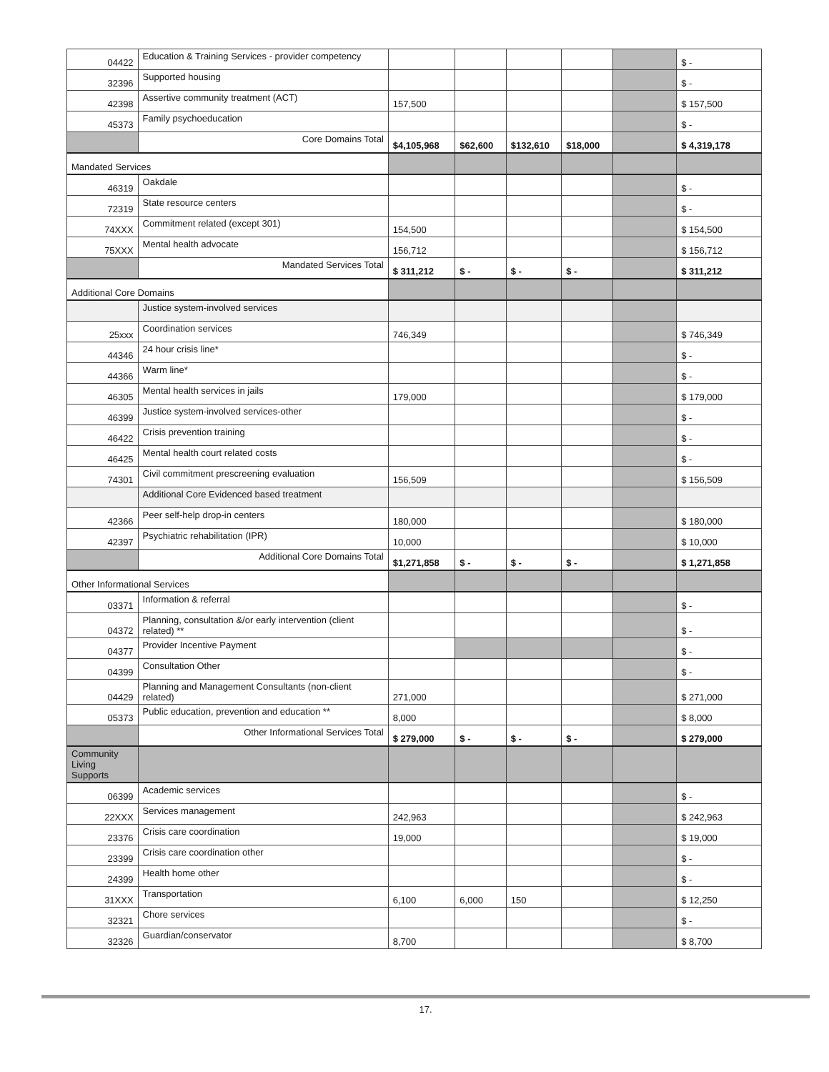| 04422 | Education & Training Services - provider competency | | | | | | $ - |
| 32396 | Supported housing | | | | | | $ - |
| 42398 | Assertive community treatment (ACT) | 157,500 | | | | | $ 157,500 |
| 45373 | Family psychoeducation | | | | | | $ - |
| | Core Domains Total | $4,105,968 | $62,600 | $132,610 | $18,000 | | $ 4,319,178 |
| Mandated Services | | | | | | | |
| 46319 | Oakdale | | | | | | $ - |
| 72319 | State resource centers | | | | | | $ - |
| 74XXX | Commitment related (except 301) | 154,500 | | | | | $ 154,500 |
| 75XXX | Mental health advocate | 156,712 | | | | | $ 156,712 |
| | Mandated Services Total | $ 311,212 | $ - | $ - | $ - | | $ 311,212 |
| Additional Core Domains | | | | | | | |
| | Justice system-involved services | | | | | | |
| 25xxx | Coordination services | 746,349 | | | | | $ 746,349 |
| 44346 | 24 hour crisis line* | | | | | | $ - |
| 44366 | Warm line* | | | | | | $ - |
| 46305 | Mental health services in jails | 179,000 | | | | | $ 179,000 |
| 46399 | Justice system-involved services-other | | | | | | $ - |
| 46422 | Crisis prevention training | | | | | | $ - |
| 46425 | Mental health court related costs | | | | | | $ - |
| 74301 | Civil commitment prescreening evaluation | 156,509 | | | | | $ 156,509 |
| | Additional Core Evidenced based treatment | | | | | | |
| 42366 | Peer self-help drop-in centers | 180,000 | | | | | $ 180,000 |
| 42397 | Psychiatric rehabilitation (IPR) | 10,000 | | | | | $ 10,000 |
| | Additional Core Domains Total | $1,271,858 | $ - | $ - | $ - | | $ 1,271,858 |
| Other Informational Services | | | | | | | |
| 03371 | Information & referral | | | | | | $ - |
| 04372 | Planning, consultation &/or early intervention (client related) ** | | | | | | $ - |
| 04377 | Provider Incentive Payment | | | | | | $ - |
| 04399 | Consultation Other | | | | | | $ - |
| 04429 | Planning and Management Consultants (non-client related) | 271,000 | | | | | $ 271,000 |
| 05373 | Public education, prevention and education ** | 8,000 | | | | | $ 8,000 |
| | Other Informational Services Total | $ 279,000 | $ - | $ - | $ - | | $ 279,000 |
| Community Living Supports | | | | | | | |
| 06399 | Academic services | | | | | | $ - |
| 22XXX | Services management | 242,963 | | | | | $ 242,963 |
| 23376 | Crisis care coordination | 19,000 | | | | | $ 19,000 |
| 23399 | Crisis care coordination other | | | | | | $ - |
| 24399 | Health home other | | | | | | $ - |
| 31XXX | Transportation | 6,100 | 6,000 | 150 | | | $ 12,250 |
| 32321 | Chore services | | | | | | $ - |
| 32326 | Guardian/conservator | 8,700 | | | | | $ 8,700 |
17.